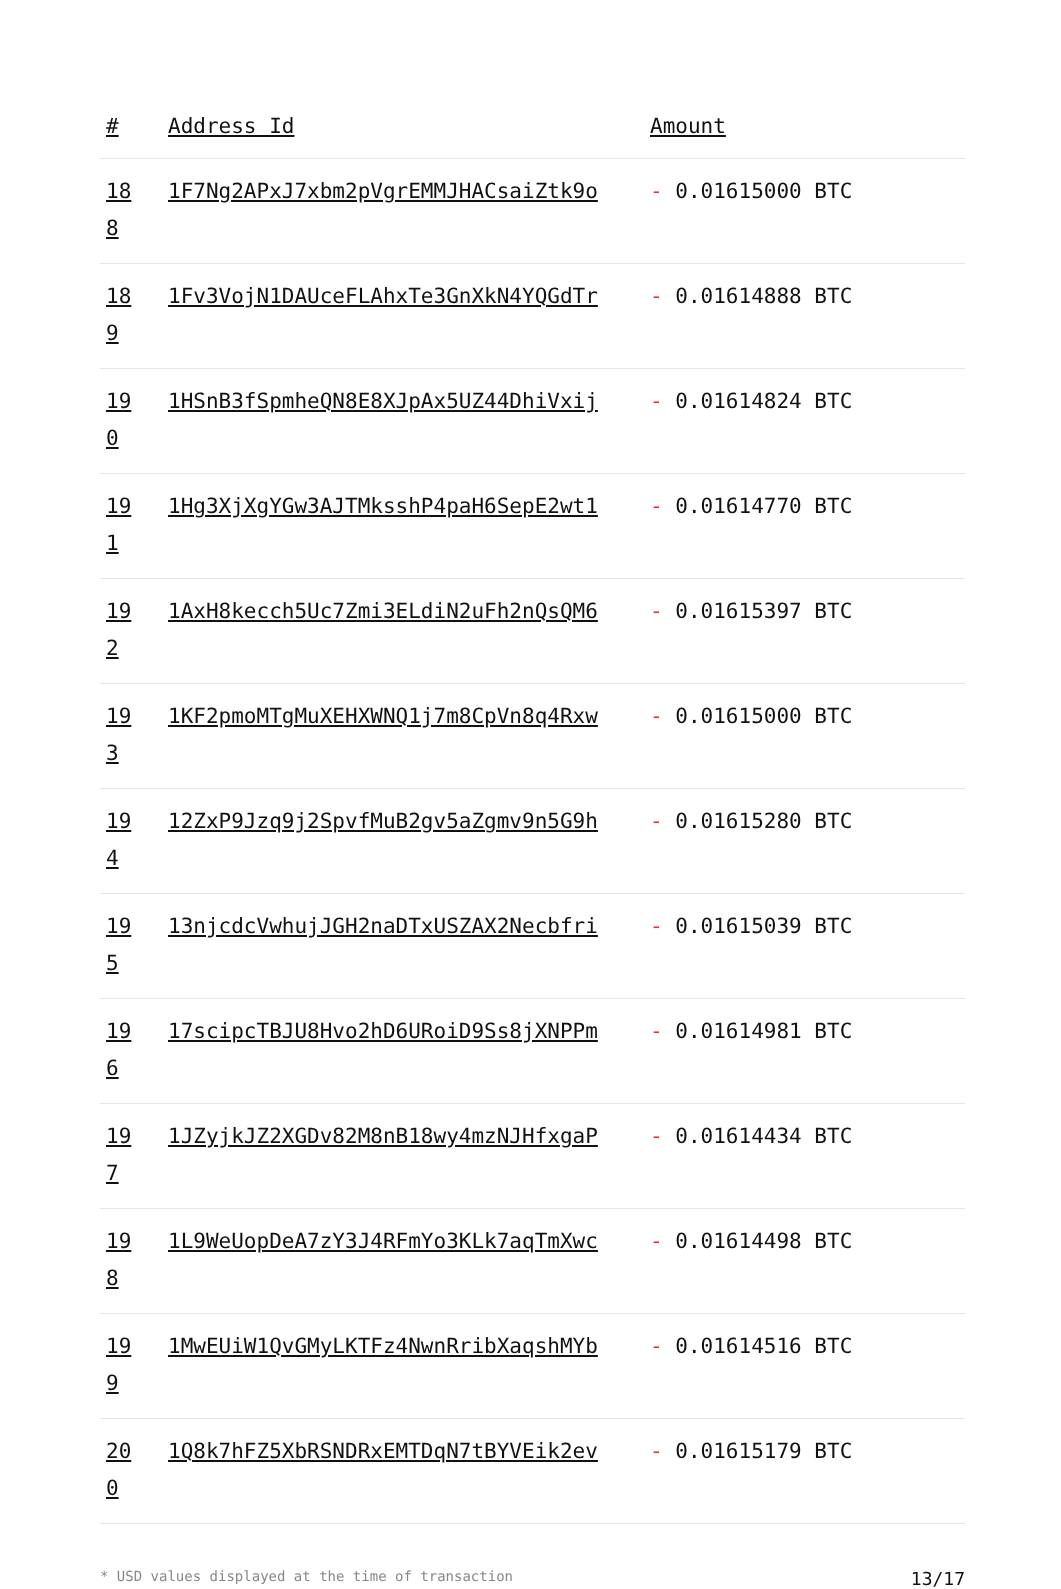| # | Address Id | Amount |
| --- | --- | --- |
| 18 8 | 1F7Ng2APxJ7xbm2pVgrEMMJHACsaiZtk9o | - 0.01615000 BTC |
| 18 9 | 1Fv3VojN1DAUceFLAhxTe3GnXkN4YQGdTr | - 0.01614888 BTC |
| 19 0 | 1HSnB3fSpmheQN8E8XJpAx5UZ44DhiVxij | - 0.01614824 BTC |
| 19 1 | 1Hg3XjXgYGw3AJTMksshP4paH6SepE2wt1 | - 0.01614770 BTC |
| 19 2 | 1AxH8kecch5Uc7Zmi3ELdiN2uFh2nQsQM6 | - 0.01615397 BTC |
| 19 3 | 1KF2pmoMTgMuXEHXWNQ1j7m8CpVn8q4Rxw | - 0.01615000 BTC |
| 19 4 | 12ZxP9Jzq9j2SpvfMuB2gv5aZgmv9n5G9h | - 0.01615280 BTC |
| 19 5 | 13njcdcVwhujJGH2naDTxUSZAX2Necbfri | - 0.01615039 BTC |
| 19 6 | 17scipcTBJU8Hvo2hD6URoiD9Ss8jXNPPm | - 0.01614981 BTC |
| 19 7 | 1JZyjkJZ2XGDv82M8nB18wy4mzNJHfxgaP | - 0.01614434 BTC |
| 19 8 | 1L9WeUopDeA7zY3J4RFmYo3KLk7aqTmXwc | - 0.01614498 BTC |
| 19 9 | 1MwEUiW1QvGMyLKTFz4NwnRribXaqshMYb | - 0.01614516 BTC |
| 20 0 | 1Q8k7hFZ5XbRSNDRxEMTDqN7tBYVEik2ev | - 0.01615179 BTC |
* USD values displayed at the time of transaction 13/17